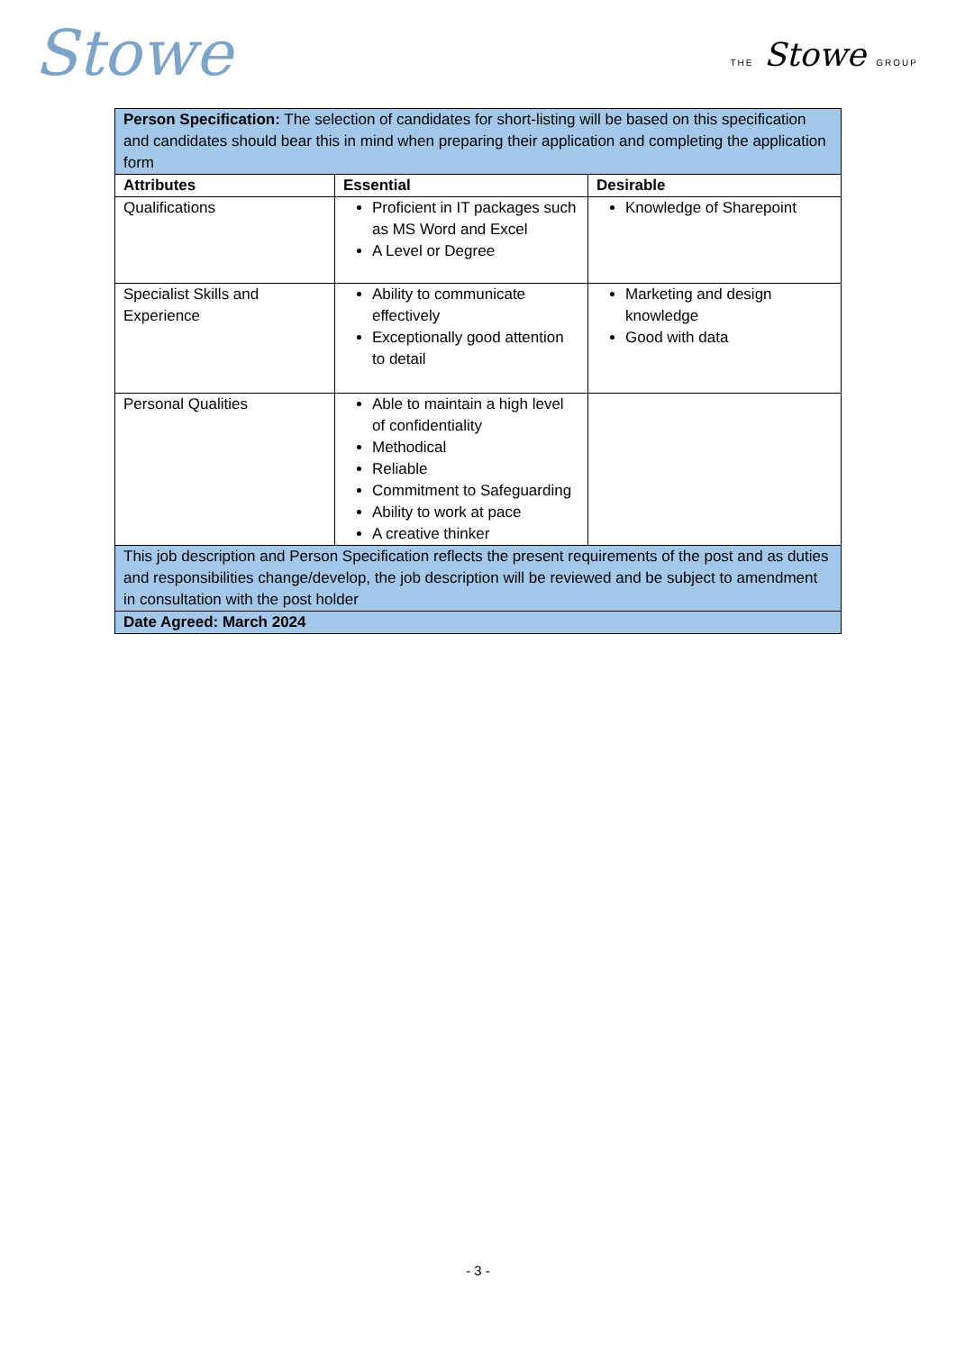Stowe
THE Stowe GROUP
| Person Specification: The selection of candidates for short-listing will be based on this specification and candidates should bear this in mind when preparing their application and completing the application form | | |
| Attributes | Essential | Desirable |
| Qualifications | Proficient in IT packages such as MS Word and Excel A Level or Degree | Knowledge of Sharepoint |
| Specialist Skills and Experience | Ability to communicate effectively Exceptionally good attention to detail | Marketing and design knowledge Good with data |
| Personal Qualities | Able to maintain a high level of confidentiality Methodical Reliable Commitment to Safeguarding Ability to work at pace A creative thinker | |
| This job description and Person Specification reflects the present requirements of the post and as duties and responsibilities change/develop, the job description will be reviewed and be subject to amendment in consultation with the post holder | | |
| Date Agreed: March 2024 | | |
- 3 -